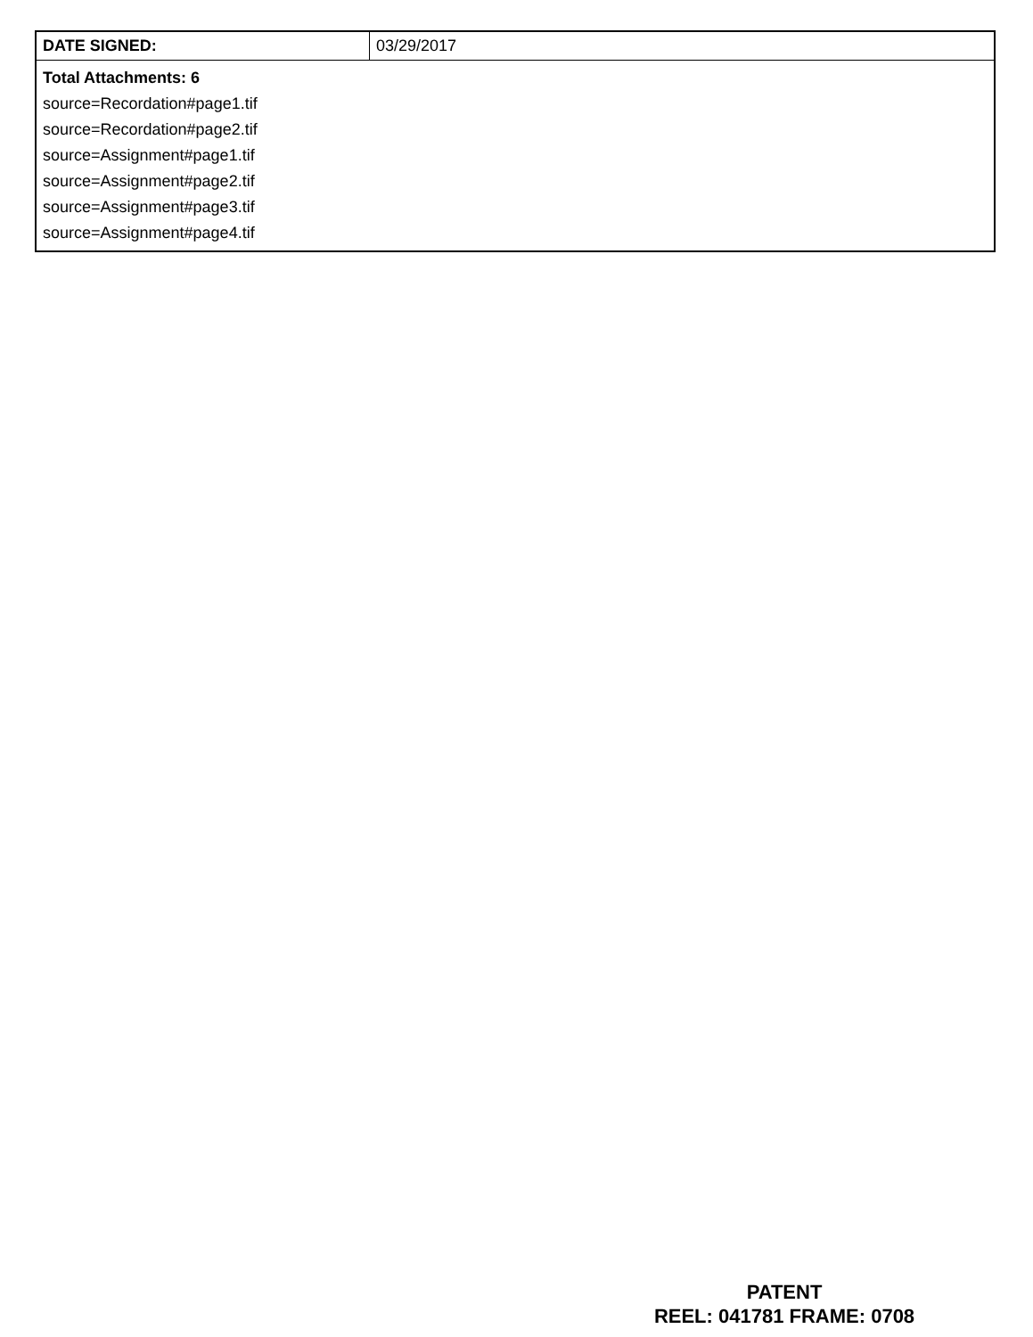| DATE SIGNED: | 03/29/2017 |
| Total Attachments: 6 source=Recordation#page1.tif source=Recordation#page2.tif source=Assignment#page1.tif source=Assignment#page2.tif source=Assignment#page3.tif source=Assignment#page4.tif | |
PATENT
REEL: 041781 FRAME: 0708